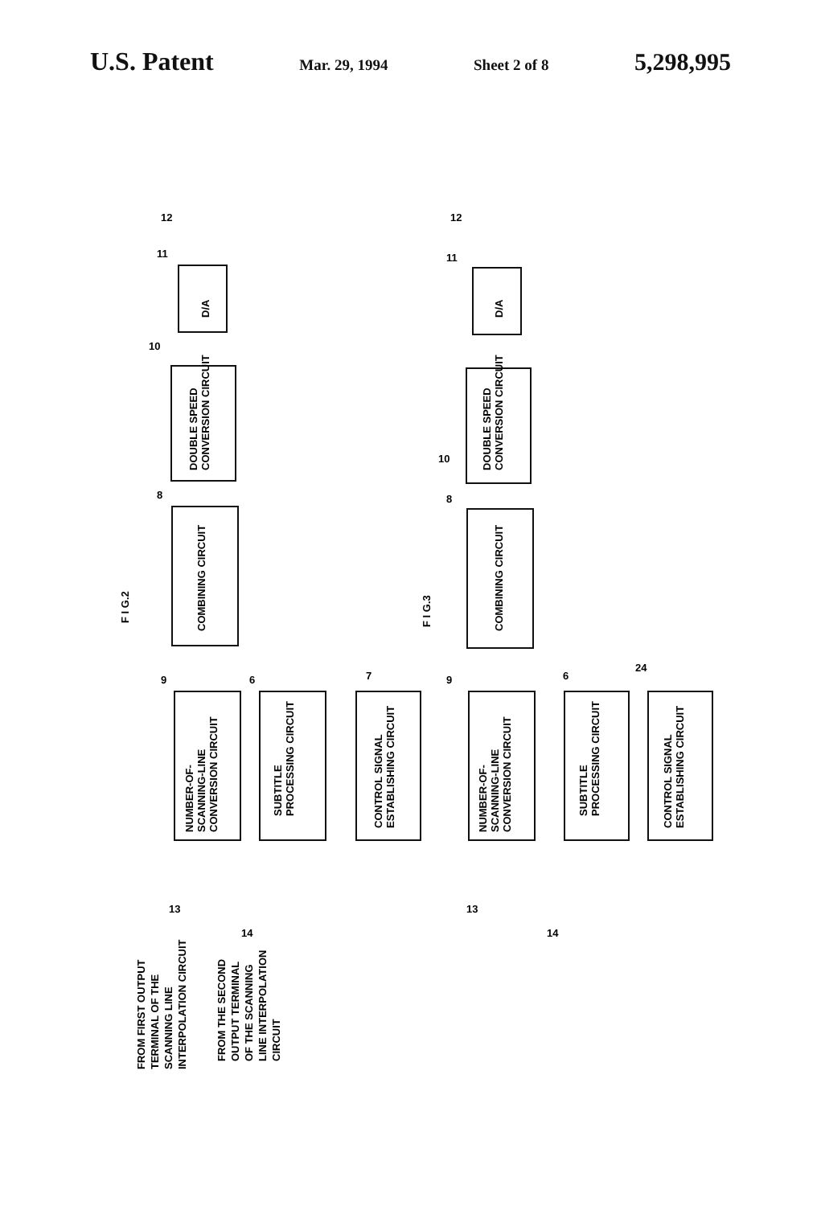U.S. Patent Mar. 29, 1994 Sheet 2 of 8 5,298,995
F I G.2
F I G.3
D/A
DOUBLE SPEED
CONVERSION CIRCUIT
COMBINING CIRCUIT
NUMBER-OF-
SCANNING-LINE
CONVERSION CIRCUIT
SUBTITLE
PROCESSING CIRCUIT
CONTROL SIGNAL
ESTABLISHING CIRCUIT
D/A
DOUBLE SPEED
CONVERSION CIRCUIT
COMBINING CIRCUIT
NUMBER-OF-
SCANNING-LINE
CONVERSION CIRCUIT
SUBTITLE
PROCESSING CIRCUIT
CONTROL SIGNAL
ESTABLISHING CIRCUIT
12
11
10
8
9
6
7
13
14
12
11
10
8
9
6
24
13
14
FROM FIRST OUTPUT
TERMINAL OF THE
SCANNING LINE
INTERPOLATION CIRCUIT
FROM THE SECOND
OUTPUT TERMINAL
OF THE SCANNING
LINE INTERPOLATION
CIRCUIT